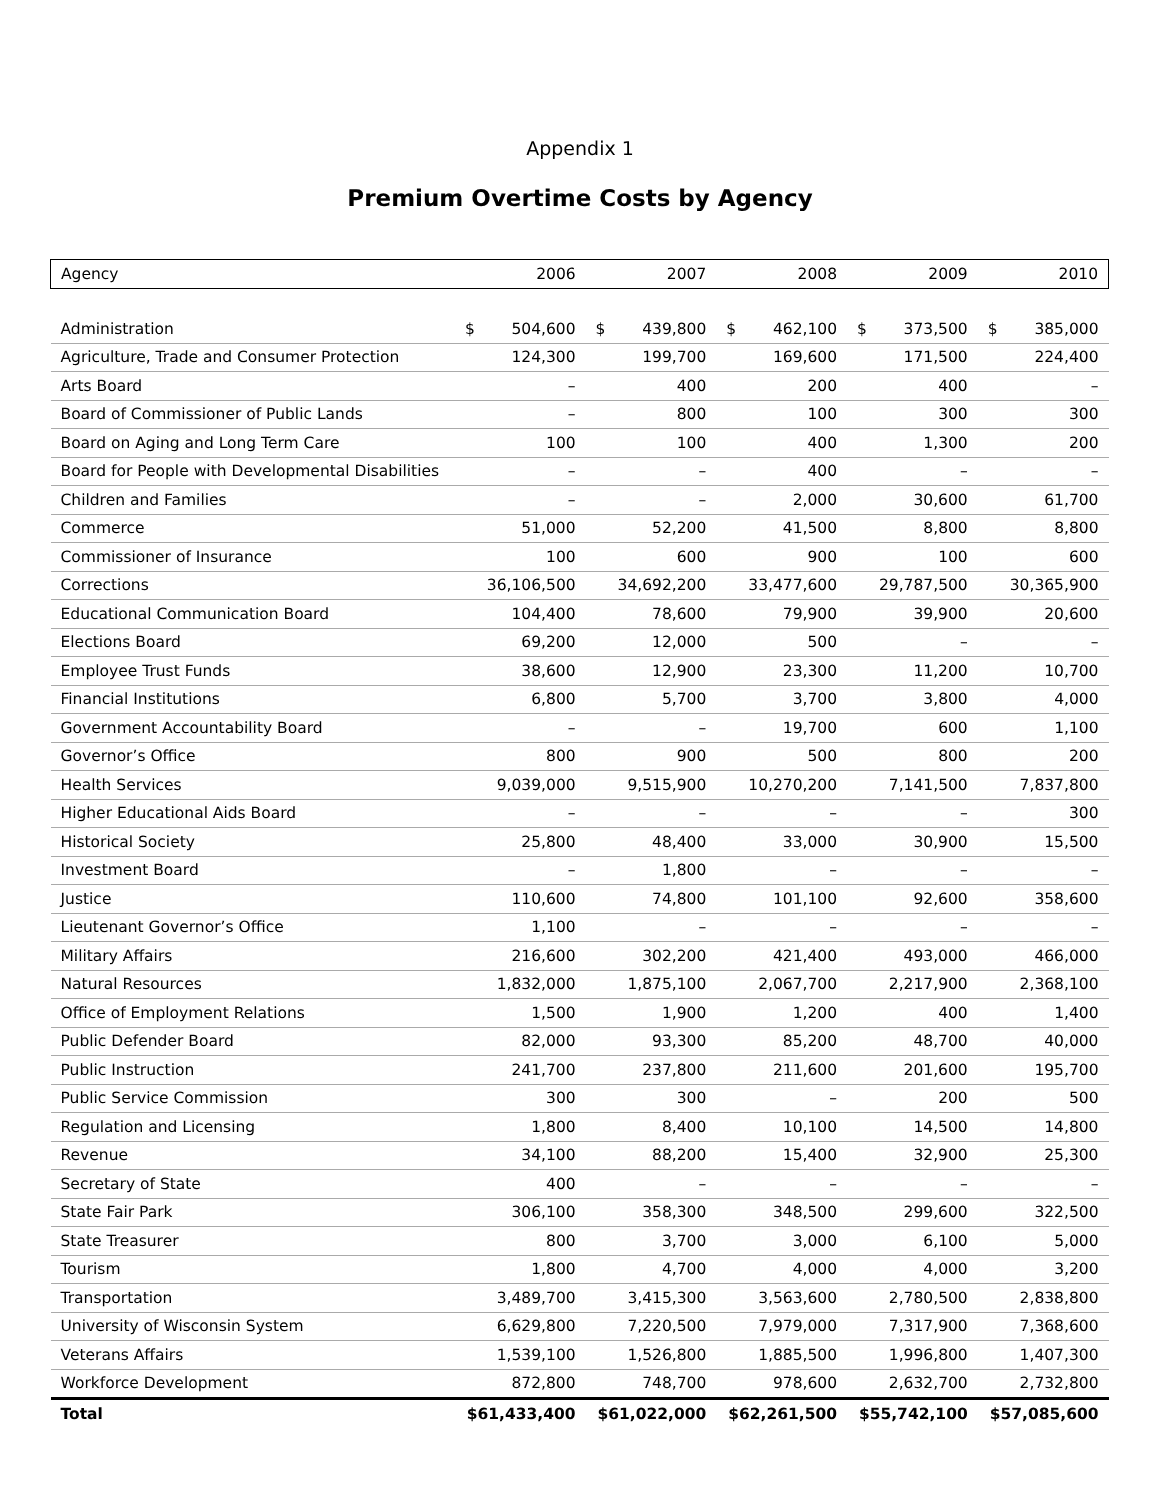Appendix 1
Premium Overtime Costs by Agency
| Agency | 2006 | 2007 | 2008 | 2009 | 2010 |
| --- | --- | --- | --- | --- | --- |
| Administration | $ 504,600 | $ 439,800 | $ 462,100 | $ 373,500 | $ 385,000 |
| Agriculture, Trade and Consumer Protection | 124,300 | 199,700 | 169,600 | 171,500 | 224,400 |
| Arts Board | – | 400 | 200 | 400 | – |
| Board of Commissioner of Public Lands | – | 800 | 100 | 300 | 300 |
| Board on Aging and Long Term Care | 100 | 100 | 400 | 1,300 | 200 |
| Board for People with Developmental Disabilities | – | – | 400 | – | – |
| Children and Families | – | – | 2,000 | 30,600 | 61,700 |
| Commerce | 51,000 | 52,200 | 41,500 | 8,800 | 8,800 |
| Commissioner of Insurance | 100 | 600 | 900 | 100 | 600 |
| Corrections | 36,106,500 | 34,692,200 | 33,477,600 | 29,787,500 | 30,365,900 |
| Educational Communication Board | 104,400 | 78,600 | 79,900 | 39,900 | 20,600 |
| Elections Board | 69,200 | 12,000 | 500 | – | – |
| Employee Trust Funds | 38,600 | 12,900 | 23,300 | 11,200 | 10,700 |
| Financial Institutions | 6,800 | 5,700 | 3,700 | 3,800 | 4,000 |
| Government Accountability Board | – | – | 19,700 | 600 | 1,100 |
| Governor’s Office | 800 | 900 | 500 | 800 | 200 |
| Health Services | 9,039,000 | 9,515,900 | 10,270,200 | 7,141,500 | 7,837,800 |
| Higher Educational Aids Board | – | – | – | – | 300 |
| Historical Society | 25,800 | 48,400 | 33,000 | 30,900 | 15,500 |
| Investment Board | – | 1,800 | – | – | – |
| Justice | 110,600 | 74,800 | 101,100 | 92,600 | 358,600 |
| Lieutenant Governor’s Office | 1,100 | – | – | – | – |
| Military Affairs | 216,600 | 302,200 | 421,400 | 493,000 | 466,000 |
| Natural Resources | 1,832,000 | 1,875,100 | 2,067,700 | 2,217,900 | 2,368,100 |
| Office of Employment Relations | 1,500 | 1,900 | 1,200 | 400 | 1,400 |
| Public Defender Board | 82,000 | 93,300 | 85,200 | 48,700 | 40,000 |
| Public Instruction | 241,700 | 237,800 | 211,600 | 201,600 | 195,700 |
| Public Service Commission | 300 | 300 | – | 200 | 500 |
| Regulation and Licensing | 1,800 | 8,400 | 10,100 | 14,500 | 14,800 |
| Revenue | 34,100 | 88,200 | 15,400 | 32,900 | 25,300 |
| Secretary of State | 400 | – | – | – | – |
| State Fair Park | 306,100 | 358,300 | 348,500 | 299,600 | 322,500 |
| State Treasurer | 800 | 3,700 | 3,000 | 6,100 | 5,000 |
| Tourism | 1,800 | 4,700 | 4,000 | 4,000 | 3,200 |
| Transportation | 3,489,700 | 3,415,300 | 3,563,600 | 2,780,500 | 2,838,800 |
| University of Wisconsin System | 6,629,800 | 7,220,500 | 7,979,000 | 7,317,900 | 7,368,600 |
| Veterans Affairs | 1,539,100 | 1,526,800 | 1,885,500 | 1,996,800 | 1,407,300 |
| Workforce Development | 872,800 | 748,700 | 978,600 | 2,632,700 | 2,732,800 |
| Total | $61,433,400 | $61,022,000 | $62,261,500 | $55,742,100 | $57,085,600 |